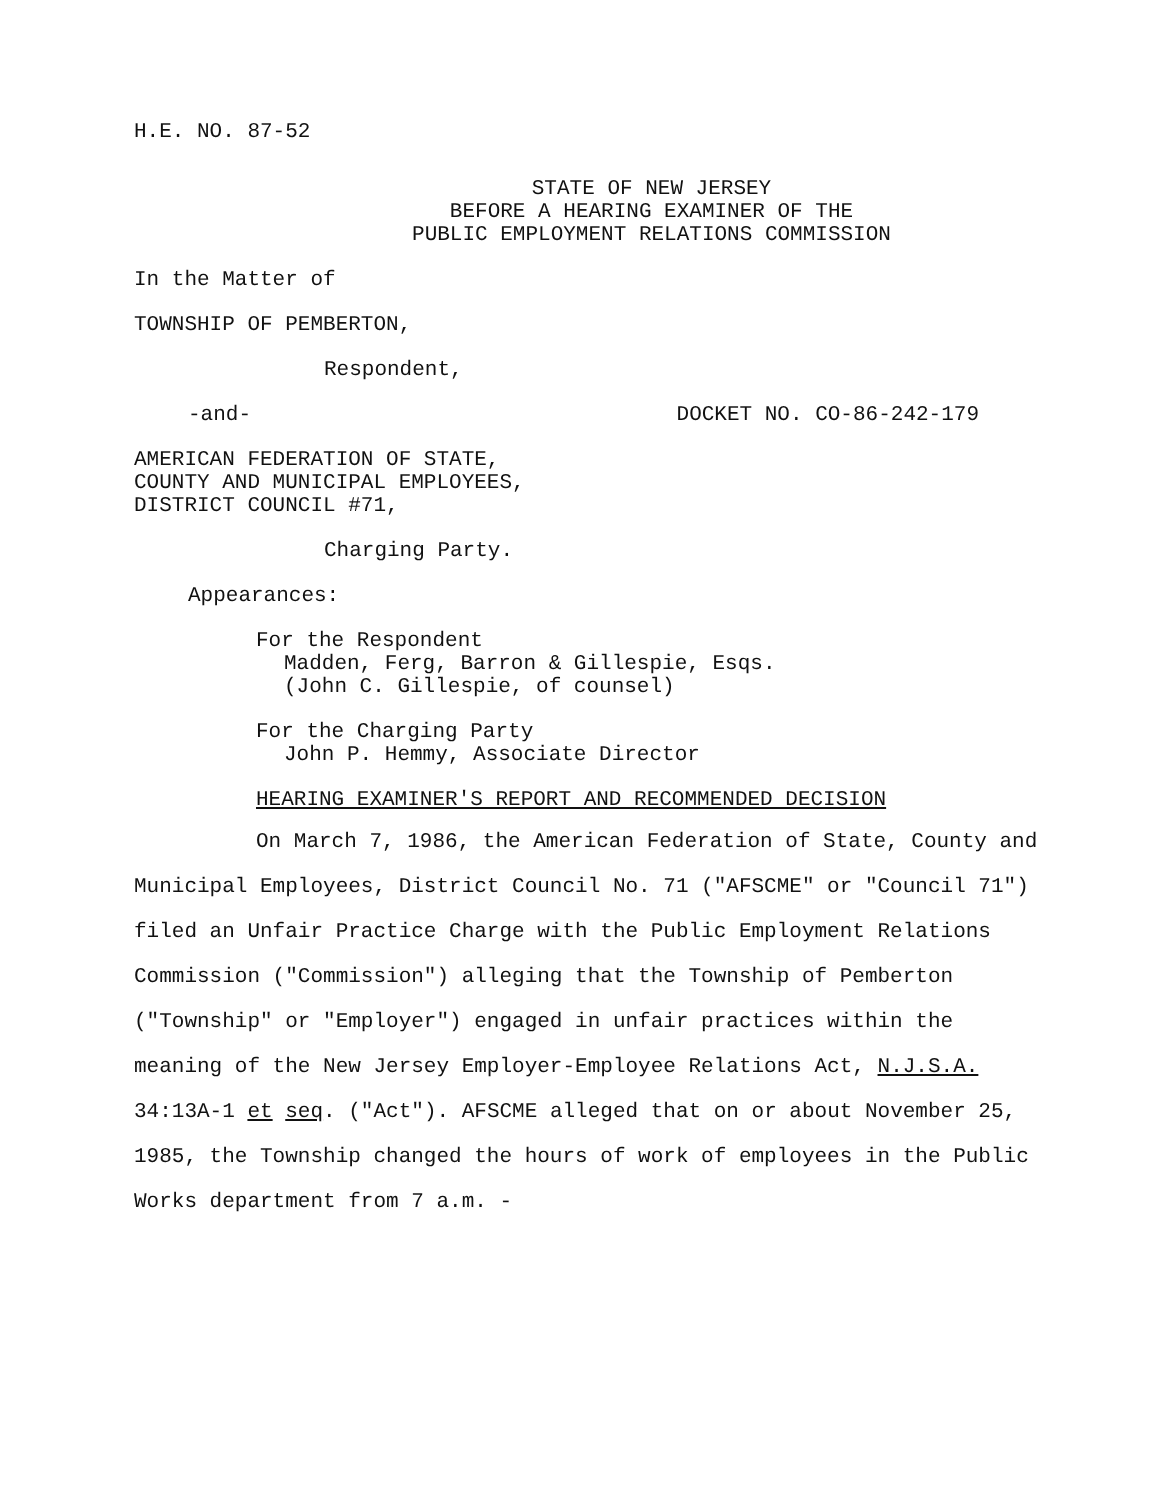H.E. NO. 87-52
STATE OF NEW JERSEY
BEFORE A HEARING EXAMINER OF THE
PUBLIC EMPLOYMENT RELATIONS COMMISSION
In the Matter of
TOWNSHIP OF PEMBERTON,
Respondent,
-and- DOCKET NO. CO-86-242-179
AMERICAN FEDERATION OF STATE,
COUNTY AND MUNICIPAL EMPLOYEES,
DISTRICT COUNCIL #71,
Charging Party.
Appearances:
For the Respondent
Madden, Ferg, Barron & Gillespie, Esqs.
(John C. Gillespie, of counsel)
For the Charging Party
John P. Hemmy, Associate Director
HEARING EXAMINER'S REPORT AND RECOMMENDED DECISION
On March 7, 1986, the American Federation of State, County and Municipal Employees, District Council No. 71 ("AFSCME" or "Council 71") filed an Unfair Practice Charge with the Public Employment Relations Commission ("Commission") alleging that the Township of Pemberton ("Township" or "Employer") engaged in unfair practices within the meaning of the New Jersey Employer-Employee Relations Act, N.J.S.A. 34:13A-1 et seq. ("Act"). AFSCME alleged that on or about November 25, 1985, the Township changed the hours of work of employees in the Public Works department from 7 a.m. -